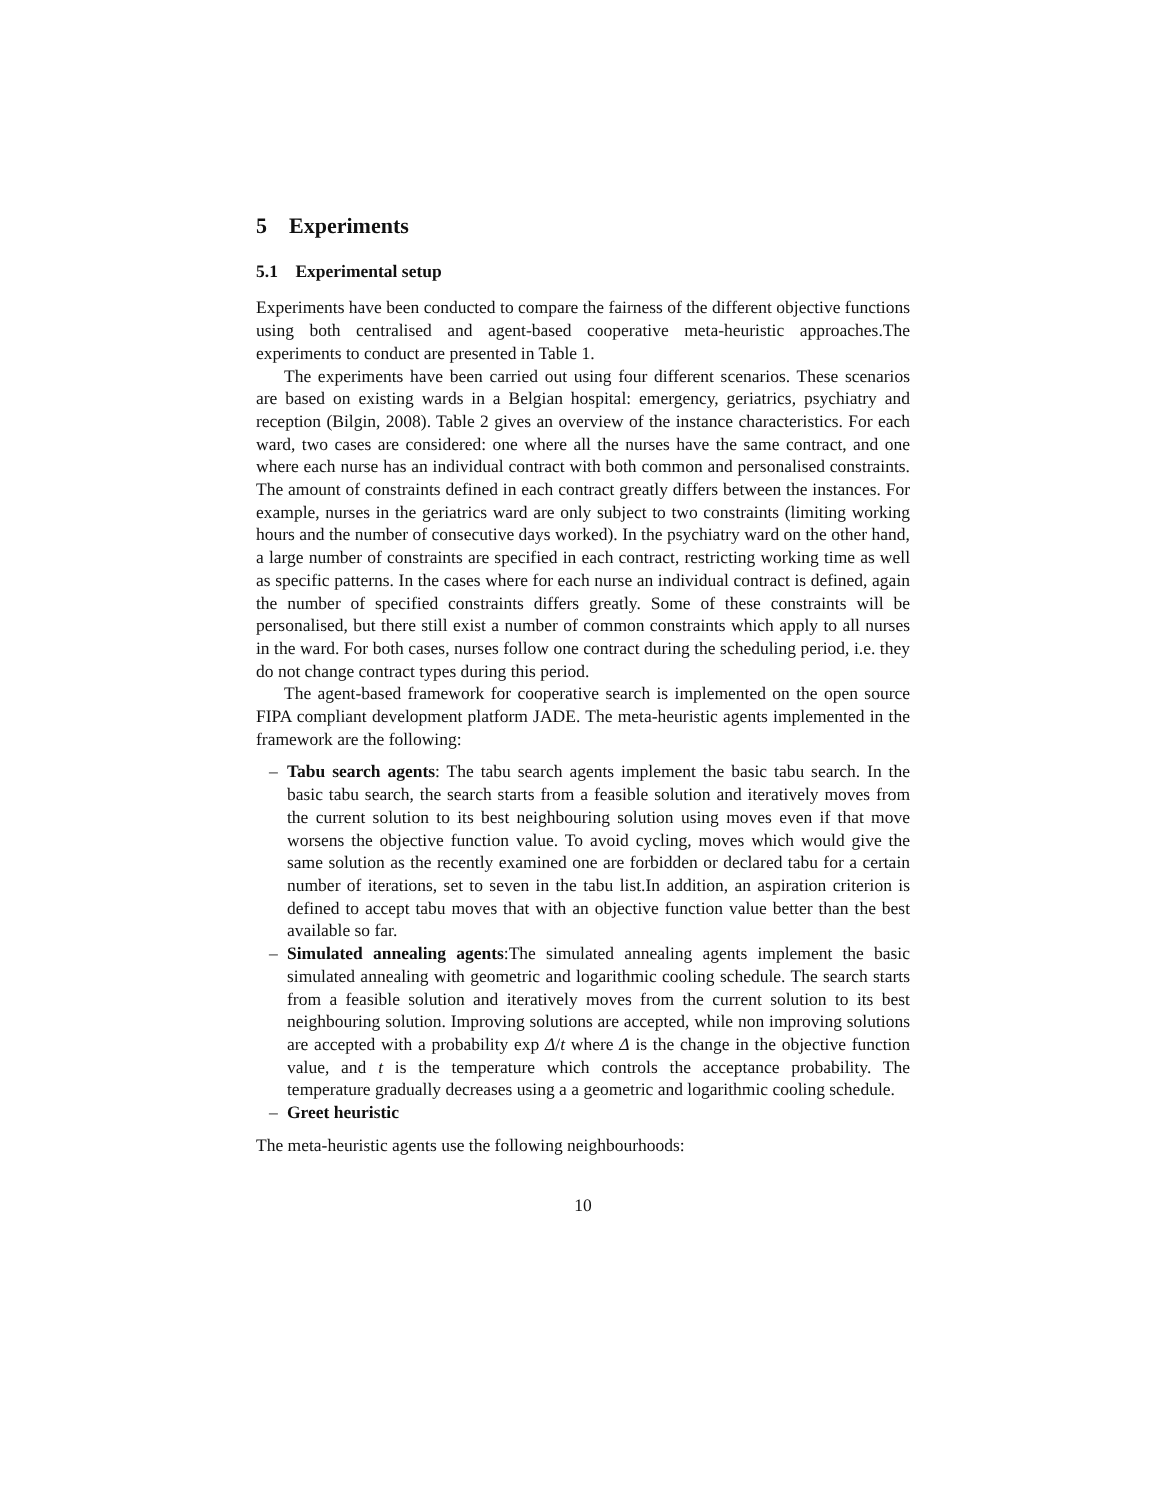5 Experiments
5.1 Experimental setup
Experiments have been conducted to compare the fairness of the different objective functions using both centralised and agent-based cooperative meta-heuristic approaches.The experiments to conduct are presented in Table 1.
The experiments have been carried out using four different scenarios. These scenarios are based on existing wards in a Belgian hospital: emergency, geriatrics, psychiatry and reception (Bilgin, 2008). Table 2 gives an overview of the instance characteristics. For each ward, two cases are considered: one where all the nurses have the same contract, and one where each nurse has an individual contract with both common and personalised constraints. The amount of constraints defined in each contract greatly differs between the instances. For example, nurses in the geriatrics ward are only subject to two constraints (limiting working hours and the number of consecutive days worked). In the psychiatry ward on the other hand, a large number of constraints are specified in each contract, restricting working time as well as specific patterns. In the cases where for each nurse an individual contract is defined, again the number of specified constraints differs greatly. Some of these constraints will be personalised, but there still exist a number of common constraints which apply to all nurses in the ward. For both cases, nurses follow one contract during the scheduling period, i.e. they do not change contract types during this period.
The agent-based framework for cooperative search is implemented on the open source FIPA compliant development platform JADE. The meta-heuristic agents implemented in the framework are the following:
– Tabu search agents: The tabu search agents implement the basic tabu search. In the basic tabu search, the search starts from a feasible solution and iteratively moves from the current solution to its best neighbouring solution using moves even if that move worsens the objective function value. To avoid cycling, moves which would give the same solution as the recently examined one are forbidden or declared tabu for a certain number of iterations, set to seven in the tabu list.In addition, an aspiration criterion is defined to accept tabu moves that with an objective function value better than the best available so far.
– Simulated annealing agents:The simulated annealing agents implement the basic simulated annealing with geometric and logarithmic cooling schedule. The search starts from a feasible solution and iteratively moves from the current solution to its best neighbouring solution. Improving solutions are accepted, while non improving solutions are accepted with a probability exp Δ/t where Δ is the change in the objective function value, and t is the temperature which controls the acceptance probability. The temperature gradually decreases using a a geometric and logarithmic cooling schedule.
– Greet heuristic
The meta-heuristic agents use the following neighbourhoods:
10